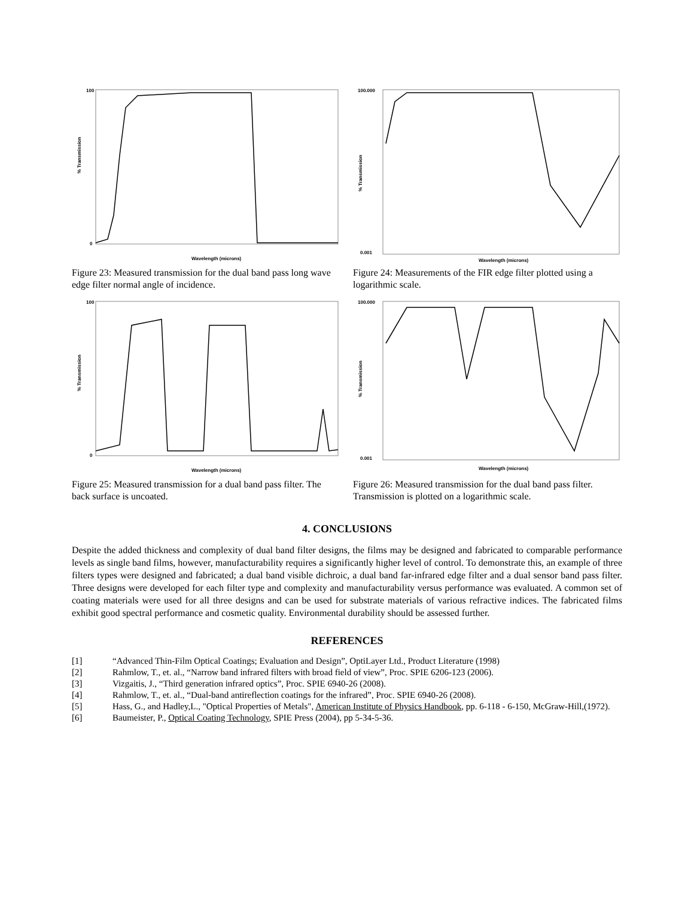% Transmission
100
0
Wavelength (microns)
Figure 23: Measured transmission for the dual band pass long wave edge filter normal angle of incidence.
% Transmission
100.000
0.001
Wavelength (microns)
Figure 24: Measurements of the FIR edge filter plotted using a logarithmic scale.
% Transmission
100
0
Wavelength (microns)
Figure 25: Measured transmission for a dual band pass filter. The back surface is uncoated.
% Transmission
100.000
0.001
Wavelength (microns)
Figure 26: Measured transmission for the dual band pass filter. Transmission is plotted on a logarithmic scale.
4. CONCLUSIONS
Despite the added thickness and complexity of dual band filter designs, the films may be designed and fabricated to comparable performance levels as single band films, however, manufacturability requires a significantly higher level of control. To demonstrate this, an example of three filters types were designed and fabricated; a dual band visible dichroic, a dual band far-infrared edge filter and a dual sensor band pass filter. Three designs were developed for each filter type and complexity and manufacturability versus performance was evaluated. A common set of coating materials were used for all three designs and can be used for substrate materials of various refractive indices. The fabricated films exhibit good spectral performance and cosmetic quality. Environmental durability should be assessed further.
REFERENCES
[1] “Advanced Thin-Film Optical Coatings; Evaluation and Design”, OptiLayer Ltd., Product Literature (1998)
[2] Rahmlow, T., et. al., “Narrow band infrared filters with broad field of view”, Proc. SPIE 6206-123 (2006).
[3] Vizgaitis, J., “Third generation infrared optics”, Proc. SPIE 6940-26 (2008).
[4] Rahmlow, T., et. al., “Dual-band antireflection coatings for the infrared”, Proc. SPIE 6940-26 (2008).
[5] Hass, G., and Hadley,L., "Optical Properties of Metals", American Institute of Physics Handbook, pp. 6-118 - 6-150, McGraw-Hill,(1972).
[6] Baumeister, P., Optical Coating Technology, SPIE Press (2004), pp 5-34-5-36.